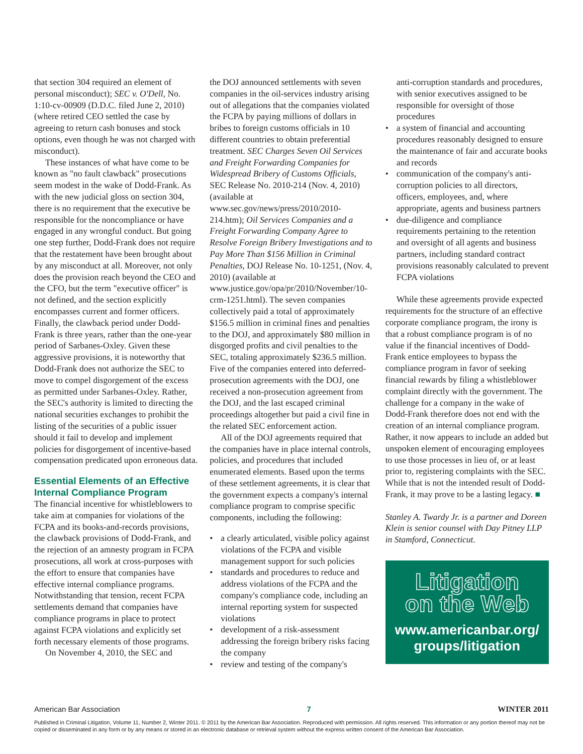that section 304 required an element of personal misconduct); SEC v. O'Dell, No. 1:10-cv-00909 (D.D.C. filed June 2, 2010) (where retired CEO settled the case by agreeing to return cash bonuses and stock options, even though he was not charged with misconduct).
These instances of what have come to be known as "no fault clawback" prosecutions seem modest in the wake of Dodd-Frank. As with the new judicial gloss on section 304, there is no requirement that the executive be responsible for the noncompliance or have engaged in any wrongful conduct. But going one step further, Dodd-Frank does not require that the restatement have been brought about by any misconduct at all. Moreover, not only does the provision reach beyond the CEO and the CFO, but the term "executive officer" is not defined, and the section explicitly encompasses current and former officers. Finally, the clawback period under Dodd-Frank is three years, rather than the one-year period of Sarbanes-Oxley. Given these aggressive provisions, it is noteworthy that Dodd-Frank does not authorize the SEC to move to compel disgorgement of the excess as permitted under Sarbanes-Oxley. Rather, the SEC's authority is limited to directing the national securities exchanges to prohibit the listing of the securities of a public issuer should it fail to develop and implement policies for disgorgement of incentive-based compensation predicated upon erroneous data.
Essential Elements of an Effective Internal Compliance Program
The financial incentive for whistleblowers to take aim at companies for violations of the FCPA and its books-and-records provisions, the clawback provisions of Dodd-Frank, and the rejection of an amnesty program in FCPA prosecutions, all work at cross-purposes with the effort to ensure that companies have effective internal compliance programs. Notwithstanding that tension, recent FCPA settlements demand that companies have compliance programs in place to protect against FCPA violations and explicitly set forth necessary elements of those programs.
On November 4, 2010, the SEC and
the DOJ announced settlements with seven companies in the oil-services industry arising out of allegations that the companies violated the FCPA by paying millions of dollars in bribes to foreign customs officials in 10 different countries to obtain preferential treatment. SEC Charges Seven Oil Services and Freight Forwarding Companies for Widespread Bribery of Customs Officials, SEC Release No. 2010-214 (Nov. 4, 2010) (available at www.sec.gov/news/press/2010/2010-214.htm); Oil Services Companies and a Freight Forwarding Company Agree to Resolve Foreign Bribery Investigations and to Pay More Than $156 Million in Criminal Penalties, DOJ Release No. 10-1251, (Nov. 4, 2010) (available at www.justice.gov/opa/pr/2010/November/10-crm-1251.html). The seven companies collectively paid a total of approximately $156.5 million in criminal fines and penalties to the DOJ, and approximately $80 million in disgorged profits and civil penalties to the SEC, totaling approximately $236.5 million. Five of the companies entered into deferred-prosecution agreements with the DOJ, one received a non-prosecution agreement from the DOJ, and the last escaped criminal proceedings altogether but paid a civil fine in the related SEC enforcement action.
All of the DOJ agreements required that the companies have in place internal controls, policies, and procedures that included enumerated elements. Based upon the terms of these settlement agreements, it is clear that the government expects a company's internal compliance program to comprise specific components, including the following:
• a clearly articulated, visible policy against violations of the FCPA and visible management support for such policies
• standards and procedures to reduce and address violations of the FCPA and the company's compliance code, including an internal reporting system for suspected violations
• development of a risk-assessment addressing the foreign bribery risks facing the company
• review and testing of the company's
anti-corruption standards and procedures, with senior executives assigned to be responsible for oversight of those procedures
• a system of financial and accounting procedures reasonably designed to ensure the maintenance of fair and accurate books and records
• communication of the company's anti-corruption policies to all directors, officers, employees, and, where appropriate, agents and business partners
• due-diligence and compliance requirements pertaining to the retention and oversight of all agents and business partners, including standard contract provisions reasonably calculated to prevent FCPA violations
While these agreements provide expected requirements for the structure of an effective corporate compliance program, the irony is that a robust compliance program is of no value if the financial incentives of Dodd-Frank entice employees to bypass the compliance program in favor of seeking financial rewards by filing a whistleblower complaint directly with the government. The challenge for a company in the wake of Dodd-Frank therefore does not end with the creation of an internal compliance program. Rather, it now appears to include an added but unspoken element of encouraging employees to use those processes in lieu of, or at least prior to, registering complaints with the SEC. While that is not the intended result of Dodd-Frank, it may prove to be a lasting legacy. ■
Stanley A. Twardy Jr. is a partner and Doreen Klein is senior counsel with Day Pitney LLP in Stamford, Connecticut.
Litigation
on the Web
www.americanbar.org/
groups/litigation
American Bar Association 7 WINTER 2011
Published in Criminal Litigation, Volume 11, Number 2, Winter 2011. © 2011 by the American Bar Association. Reproduced with permission. All rights reserved. This information or any portion thereof may not be copied or disseminated in any form or by any means or stored in an electronic database or retrieval system without the express written consent of the American Bar Association.